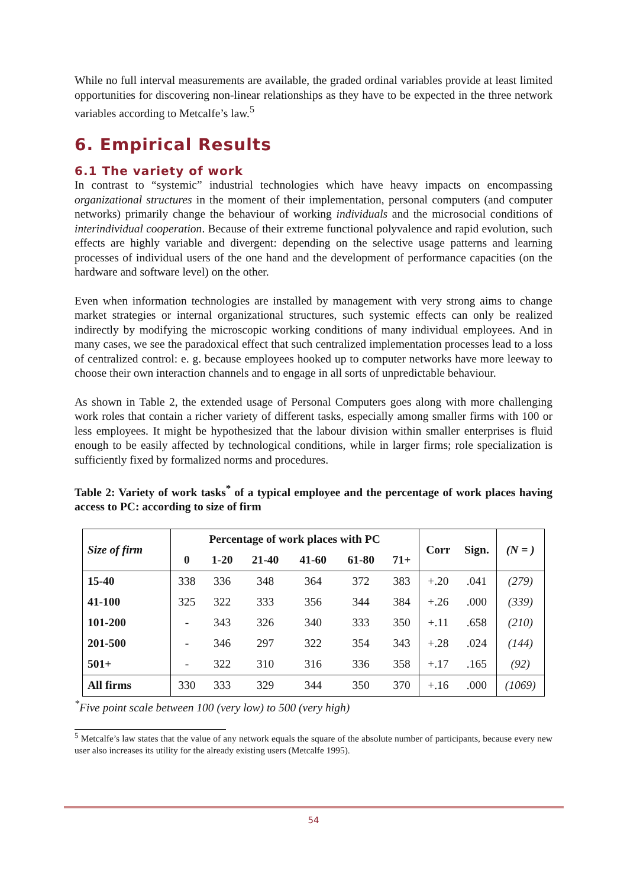While no full interval measurements are available, the graded ordinal variables provide at least limited opportunities for discovering non-linear relationships as they have to be expected in the three network variables according to Metcalfe’s law.<sup>5</sup>
6. Empirical Results
6.1 The variety of work
In contrast to “systemic” industrial technologies which have heavy impacts on encompassing organizational structures in the moment of their implementation, personal computers (and computer networks) primarily change the behaviour of working individuals and the microsocial conditions of interindividual cooperation. Because of their extreme functional polyvalence and rapid evolution, such effects are highly variable and divergent: depending on the selective usage patterns and learning processes of individual users of the one hand and the development of performance capacities (on the hardware and software level) on the other.
Even when information technologies are installed by management with very strong aims to change market strategies or internal organizational structures, such systemic effects can only be realized indirectly by modifying the microscopic working conditions of many individual employees. And in many cases, we see the paradoxical effect that such centralized implementation processes lead to a loss of centralized control: e. g. because employees hooked up to computer networks have more leeway to choose their own interaction channels and to engage in all sorts of unpredictable behaviour.
As shown in Table 2, the extended usage of Personal Computers goes along with more challenging work roles that contain a richer variety of different tasks, especially among smaller firms with 100 or less employees. It might be hypothesized that the labour division within smaller enterprises is fluid enough to be easily affected by technological conditions, while in larger firms; role specialization is sufficiently fixed by formalized norms and procedures.
Table 2: Variety of work tasks<sup>*</sup> of a typical employee and the percentage of work places having access to PC: according to size of firm
| Size of firm | Percentage of work places with PC | | | | | | Corr | Sign. | (N = ) |
| --- | --- | --- | --- | --- | --- | --- | --- | --- | --- |
| | 0 | 1-20 | 21-40 | 41-60 | 61-80 | 71+ | | | |
| 15-40 | 338 | 336 | 348 | 364 | 372 | 383 | +.20 | .041 | (279) |
| 41-100 | 325 | 322 | 333 | 356 | 344 | 384 | +.26 | .000 | (339) |
| 101-200 | - | 343 | 326 | 340 | 333 | 350 | +.11 | .658 | (210) |
| 201-500 | - | 346 | 297 | 322 | 354 | 343 | +.28 | .024 | (144) |
| 501+ | - | 322 | 310 | 316 | 336 | 358 | +.17 | .165 | (92) |
| All firms | 330 | 333 | 329 | 344 | 350 | 370 | +.16 | .000 | (1069) |
<sup>*</sup> Five point scale between 100 (very low) to 500 (very high)
<sup>5</sup> Metcalfe’s law states that the value of any network equals the square of the absolute number of participants, because every new user also increases its utility for the already existing users (Metcalfe 1995).
54